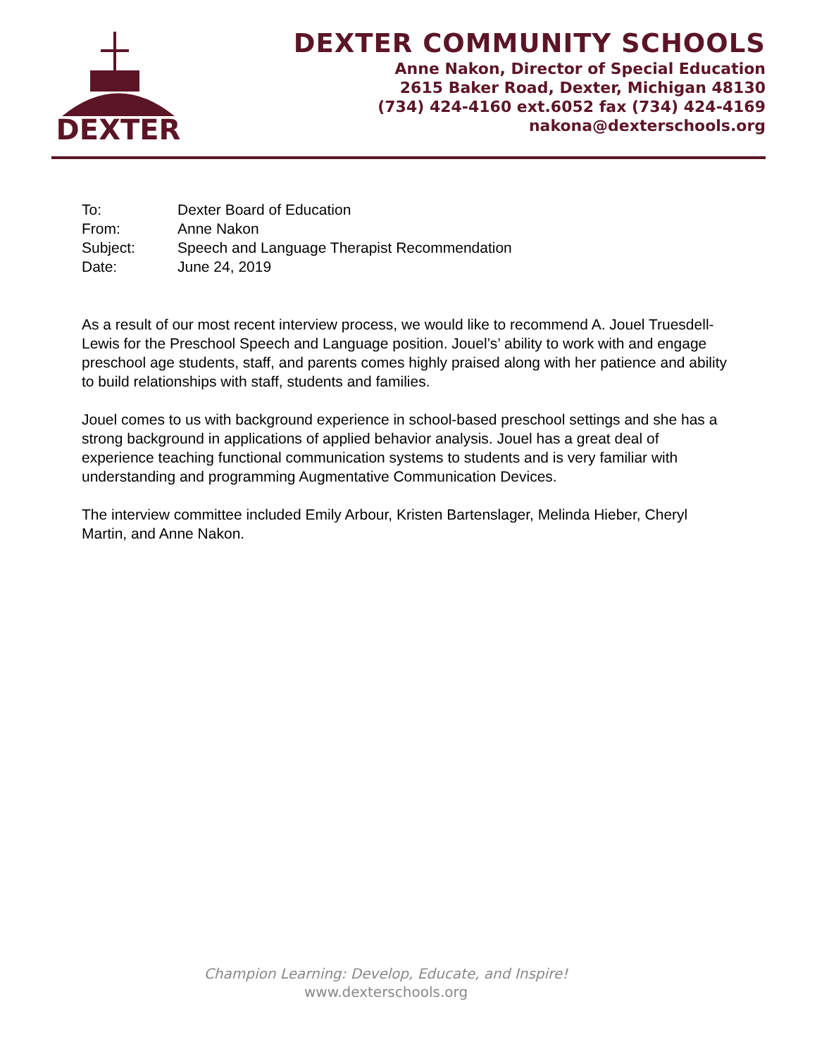DEXTER
DEXTER COMMUNITY SCHOOLS
Anne Nakon, Director of Special Education
2615 Baker Road, Dexter, Michigan 48130
(734) 424-4160 ext.6052 fax (734) 424-4169
nakona@dexterschools.org
| To: | Dexter Board of Education |
| From: | Anne Nakon |
| Subject: | Speech and Language Therapist Recommendation |
| Date: | June 24, 2019 |
As a result of our most recent interview process, we would like to recommend A. Jouel Truesdell-Lewis for the Preschool Speech and Language position. Jouel’s’ ability to work with and engage preschool age students, staff, and parents comes highly praised along with her patience and ability to build relationships with staff, students and families.
Jouel comes to us with background experience in school-based preschool settings and she has a strong background in applications of applied behavior analysis. Jouel has a great deal of experience teaching functional communication systems to students and is very familiar with understanding and programming Augmentative Communication Devices.
The interview committee included Emily Arbour, Kristen Bartenslager, Melinda Hieber, Cheryl Martin, and Anne Nakon.
Champion Learning: Develop, Educate, and Inspire!
www.dexterschools.org